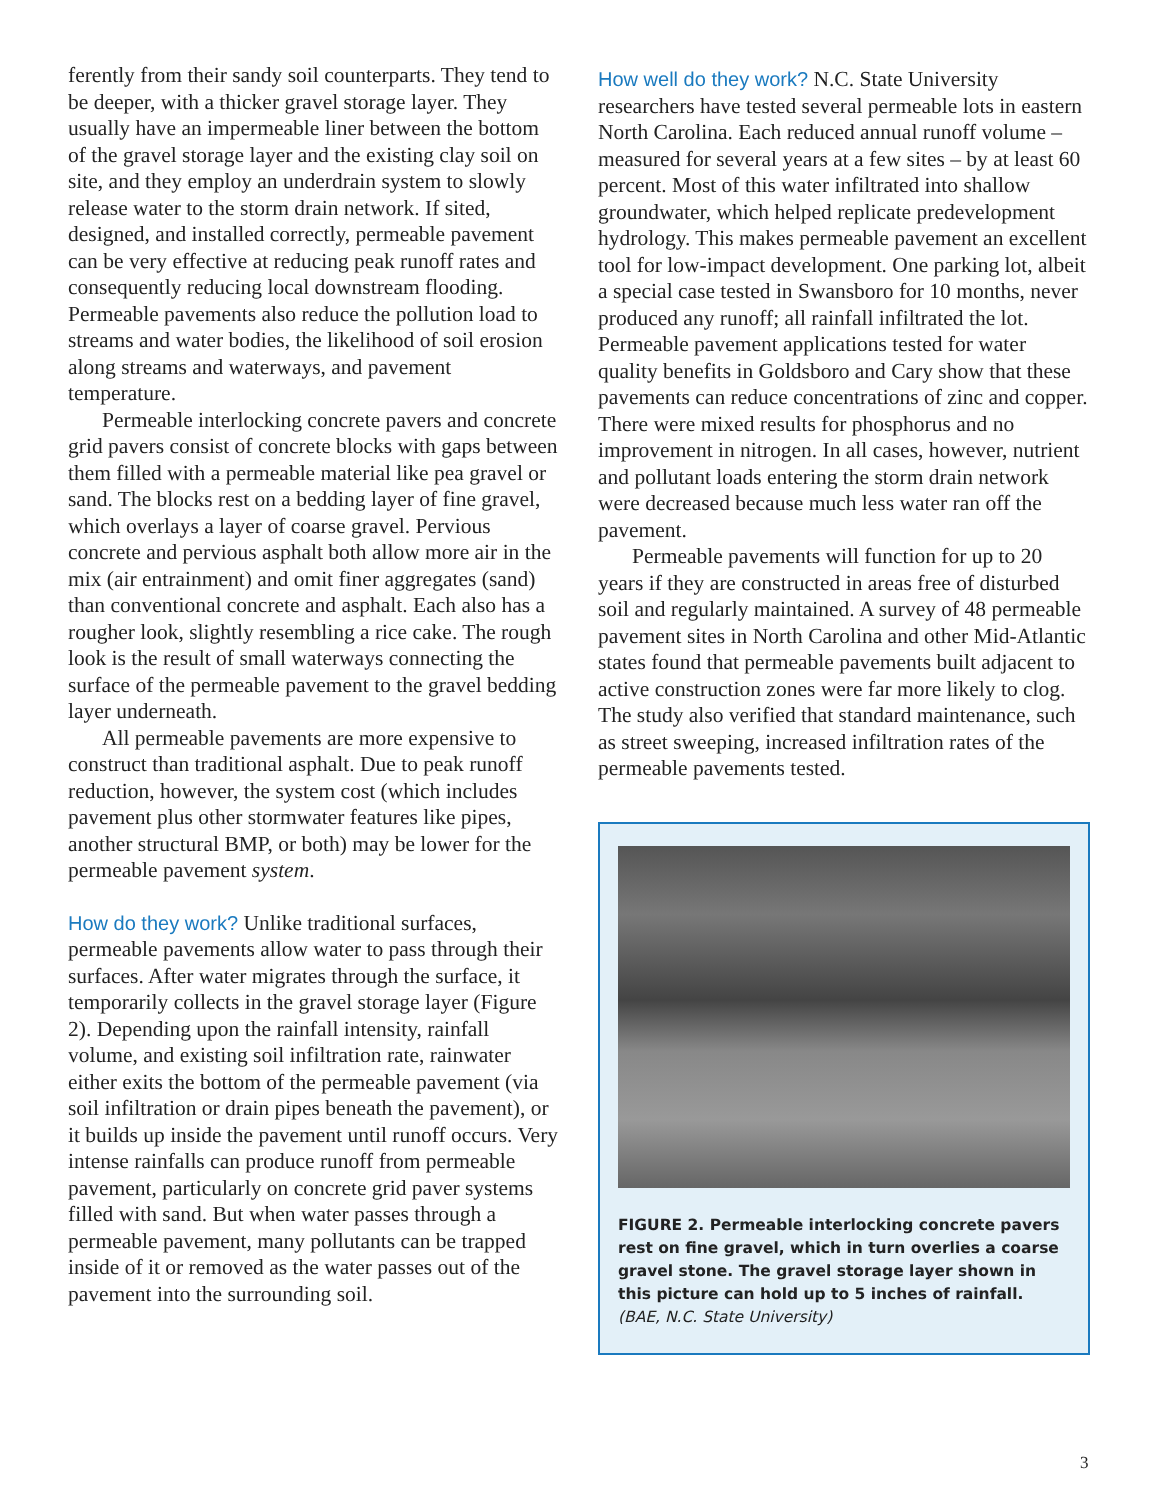ferently from their sandy soil counterparts. They tend to be deeper, with a thicker gravel storage layer. They usually have an impermeable liner between the bottom of the gravel storage layer and the existing clay soil on site, and they employ an underdrain system to slowly release water to the storm drain network. If sited, designed, and installed correctly, permeable pavement can be very effective at reducing peak runoff rates and consequently reducing local downstream flooding. Permeable pavements also reduce the pollution load to streams and water bodies, the likelihood of soil erosion along streams and waterways, and pavement temperature.
Permeable interlocking concrete pavers and concrete grid pavers consist of concrete blocks with gaps between them filled with a permeable material like pea gravel or sand. The blocks rest on a bedding layer of fine gravel, which overlays a layer of coarse gravel. Pervious concrete and pervious asphalt both allow more air in the mix (air entrainment) and omit finer aggregates (sand) than conventional concrete and asphalt. Each also has a rougher look, slightly resembling a rice cake. The rough look is the result of small waterways connecting the surface of the permeable pavement to the gravel bedding layer underneath.
All permeable pavements are more expensive to construct than traditional asphalt. Due to peak runoff reduction, however, the system cost (which includes pavement plus other stormwater features like pipes, another structural BMP, or both) may be lower for the permeable pavement system.
How do they work? Unlike traditional surfaces, permeable pavements allow water to pass through their surfaces. After water migrates through the surface, it temporarily collects in the gravel storage layer (Figure 2). Depending upon the rainfall intensity, rainfall volume, and existing soil infiltration rate, rainwater either exits the bottom of the permeable pavement (via soil infiltration or drain pipes beneath the pavement), or it builds up inside the pavement until runoff occurs. Very intense rainfalls can produce runoff from permeable pavement, particularly on concrete grid paver systems filled with sand. But when water passes through a permeable pavement, many pollutants can be trapped inside of it or removed as the water passes out of the pavement into the surrounding soil.
How well do they work? N.C. State University researchers have tested several permeable lots in eastern North Carolina. Each reduced annual runoff volume – measured for several years at a few sites – by at least 60 percent. Most of this water infiltrated into shallow groundwater, which helped replicate predevelopment hydrology. This makes permeable pavement an excellent tool for low-impact development. One parking lot, albeit a special case tested in Swansboro for 10 months, never produced any runoff; all rainfall infiltrated the lot. Permeable pavement applications tested for water quality benefits in Goldsboro and Cary show that these pavements can reduce concentrations of zinc and copper. There were mixed results for phosphorus and no improvement in nitrogen. In all cases, however, nutrient and pollutant loads entering the storm drain network were decreased because much less water ran off the pavement.
Permeable pavements will function for up to 20 years if they are constructed in areas free of disturbed soil and regularly maintained. A survey of 48 permeable pavement sites in North Carolina and other Mid-Atlantic states found that permeable pavements built adjacent to active construction zones were far more likely to clog. The study also verified that standard maintenance, such as street sweeping, increased infiltration rates of the permeable pavements tested.
FIGURE 2. Permeable interlocking concrete pavers rest on fine gravel, which in turn overlies a coarse gravel stone. The gravel storage layer shown in this picture can hold up to 5 inches of rainfall. (BAE, N.C. State University)
3